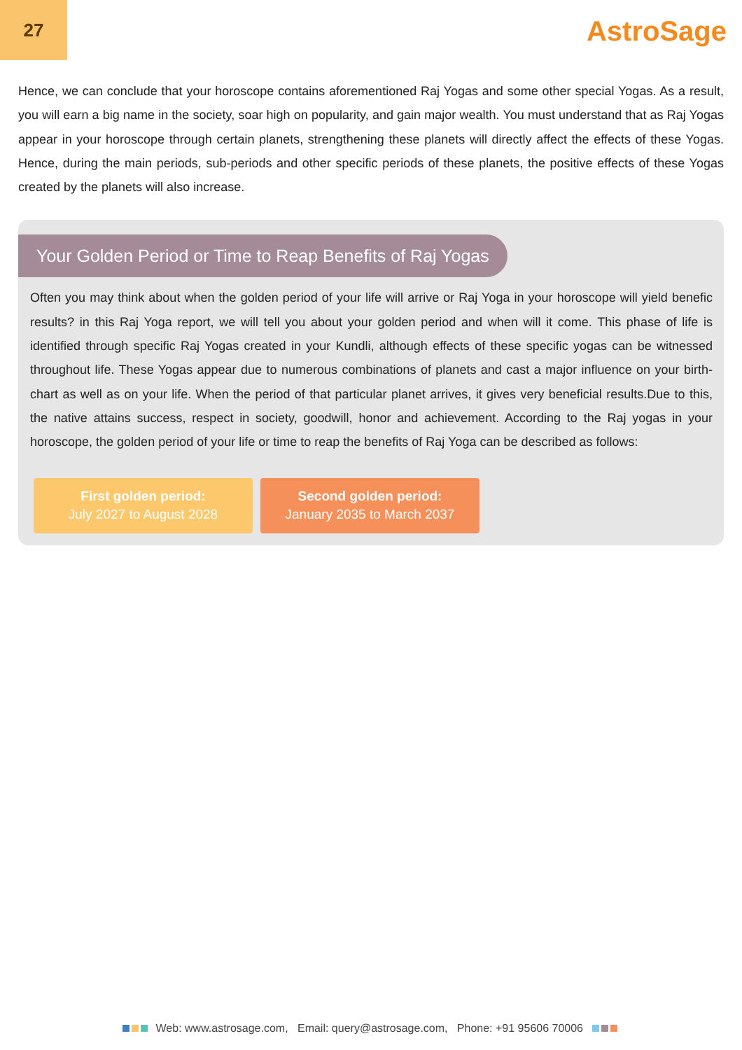27
AstroSage
Hence, we can conclude that your horoscope contains aforementioned Raj Yogas and some other special Yogas. As a result, you will earn a big name in the society, soar high on popularity, and gain major wealth. You must understand that as Raj Yogas appear in your horoscope through certain planets, strengthening these planets will directly affect the effects of these Yogas. Hence, during the main periods, sub-periods and other specific periods of these planets, the positive effects of these Yogas created by the planets will also increase.
Your Golden Period or Time to Reap Benefits of Raj Yogas
Often you may think about when the golden period of your life will arrive or Raj Yoga in your horoscope will yield benefic results? in this Raj Yoga report, we will tell you about your golden period and when will it come. This phase of life is identified through specific Raj Yogas created in your Kundli, although effects of these specific yogas can be witnessed throughout life. These Yogas appear due to numerous combinations of planets and cast a major influence on your birth-chart as well as on your life. When the period of that particular planet arrives, it gives very beneficial results.Due to this, the native attains success, respect in society, goodwill, honor and achievement. According to the Raj yogas in your horoscope, the golden period of your life or time to reap the benefits of Raj Yoga can be described as follows:
First golden period:
July 2027 to August 2028
Second golden period:
January 2035 to March 2037
Web: www.astrosage.com, Email: query@astrosage.com, Phone: +91 95606 70006